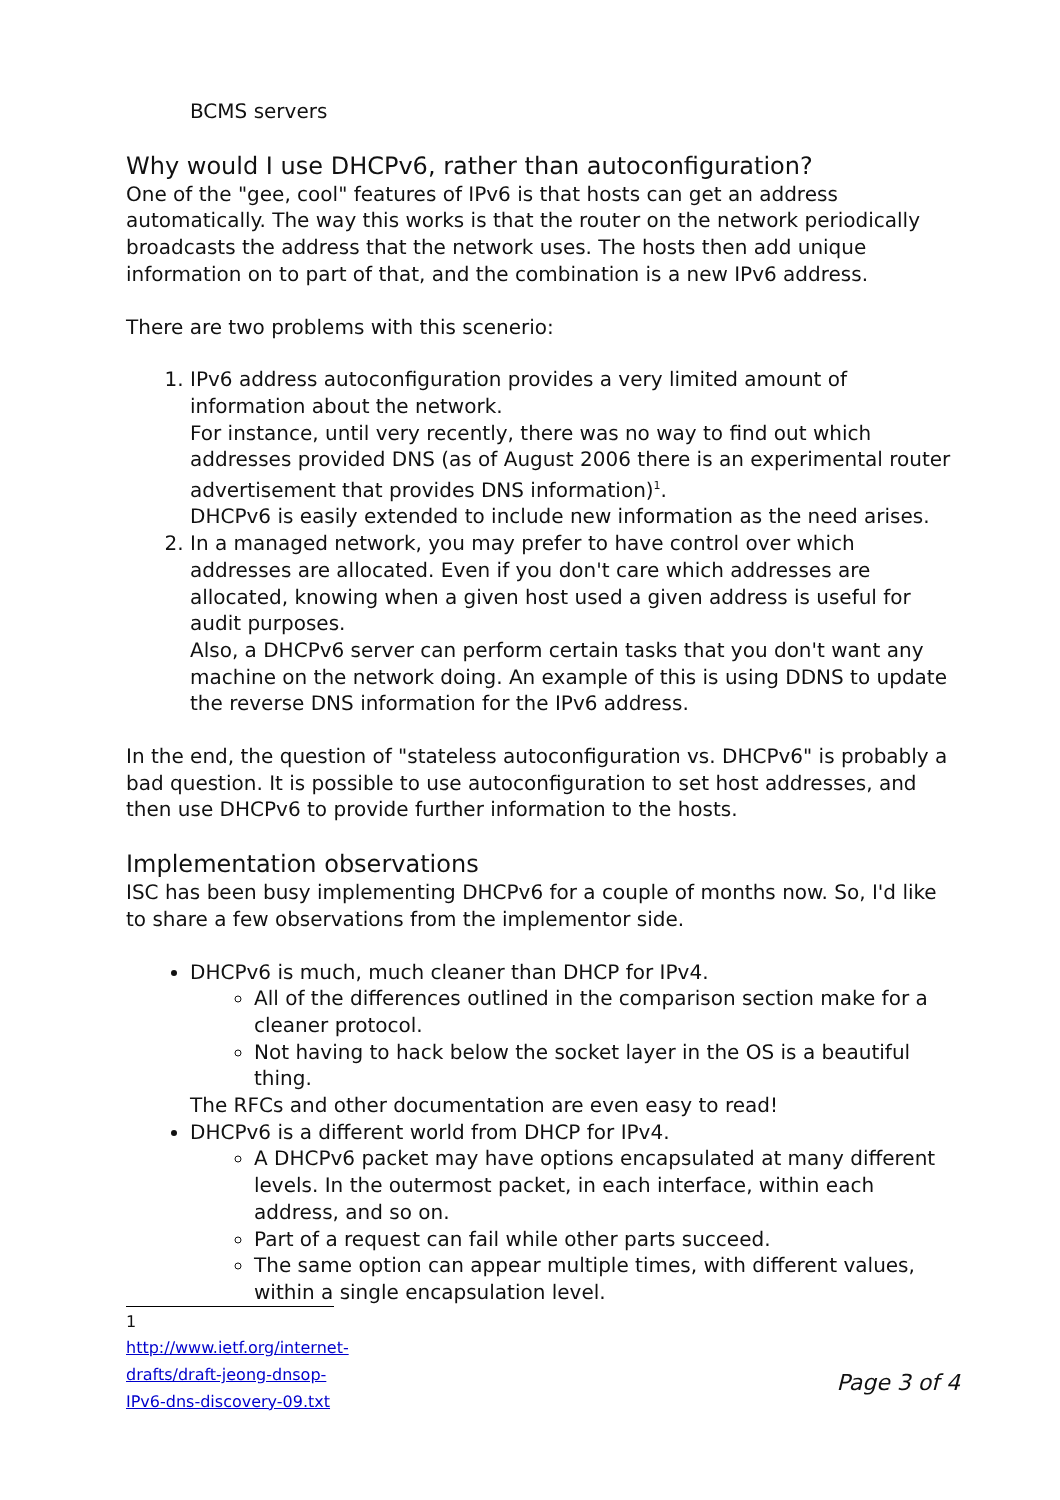BCMS servers
Why would I use DHCPv6, rather than autoconfiguration?
One of the "gee, cool" features of IPv6 is that hosts can get an address automatically. The way this works is that the router on the network periodically broadcasts the address that the network uses. The hosts then add unique information on to part of that, and the combination is a new IPv6 address.
There are two problems with this scenerio:
1. IPv6 address autoconfiguration provides a very limited amount of information about the network.
For instance, until very recently, there was no way to find out which addresses provided DNS (as of August 2006 there is an experimental router advertisement that provides DNS information)<sup>1</sup>.
DHCPv6 is easily extended to include new information as the need arises.
2. In a managed network, you may prefer to have control over which addresses are allocated. Even if you don't care which addresses are allocated, knowing when a given host used a given address is useful for audit purposes.
Also, a DHCPv6 server can perform certain tasks that you don't want any machine on the network doing. An example of this is using DDNS to update the reverse DNS information for the IPv6 address.
In the end, the question of "stateless autoconfiguration vs. DHCPv6" is probably a bad question. It is possible to use autoconfiguration to set host addresses, and then use DHCPv6 to provide further information to the hosts.
Implementation observations
ISC has been busy implementing DHCPv6 for a couple of months now. So, I'd like to share a few observations from the implementor side.
DHCPv6 is much, much cleaner than DHCP for IPv4.
All of the differences outlined in the comparison section make for a cleaner protocol.
Not having to hack below the socket layer in the OS is a beautiful thing.
The RFCs and other documentation are even easy to read!
DHCPv6 is a different world from DHCP for IPv4.
A DHCPv6 packet may have options encapsulated at many different levels. In the outermost packet, in each interface, within each address, and so on.
Part of a request can fail while other parts succeed.
The same option can appear multiple times, with different values, within a single encapsulation level.
1 http://www.ietf.org/internet-drafts/draft-jeong-dnsop-IPv6-dns-discovery-09.txt
Page 3 of 4